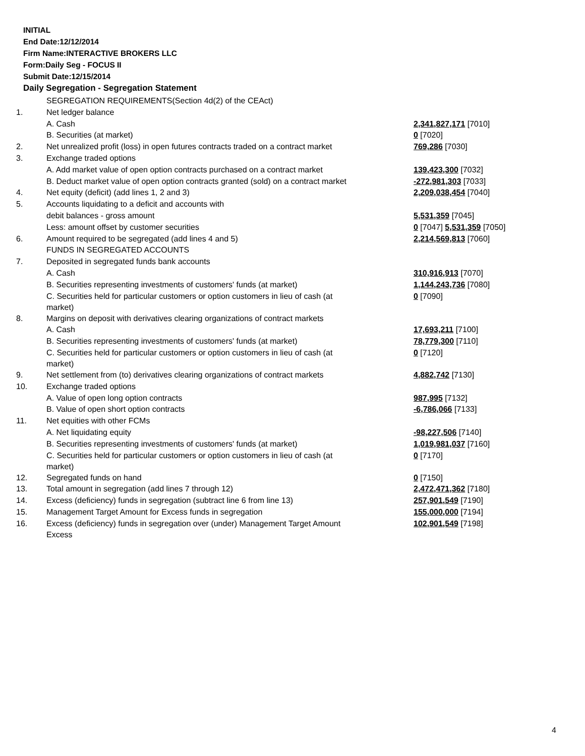INITIAL
End Date:12/12/2014
Firm Name:INTERACTIVE BROKERS LLC
Form:Daily Seg - FOCUS II
Submit Date:12/15/2014
Daily Segregation - Segregation Statement
| | SEGREGATION REQUIREMENTS(Section 4d(2) of the CEAct) | |
| 1. | Net ledger balance | |
| | A. Cash | 2,341,827,171 [7010] |
| | B. Securities (at market) | 0 [7020] |
| 2. | Net unrealized profit (loss) in open futures contracts traded on a contract market | 769,286 [7030] |
| 3. | Exchange traded options | |
| | A. Add market value of open option contracts purchased on a contract market | 139,423,300 [7032] |
| | B. Deduct market value of open option contracts granted (sold) on a contract market | -272,981,303 [7033] |
| 4. | Net equity (deficit) (add lines 1, 2 and 3) | 2,209,038,454 [7040] |
| 5. | Accounts liquidating to a deficit and accounts with | |
| | debit balances - gross amount | 5,531,359 [7045] |
| | Less: amount offset by customer securities | 0 [7047] 5,531,359 [7050] |
| 6. | Amount required to be segregated (add lines 4 and 5) | 2,214,569,813 [7060] |
| | FUNDS IN SEGREGATED ACCOUNTS | |
| 7. | Deposited in segregated funds bank accounts | |
| | A. Cash | 310,916,913 [7070] |
| | B. Securities representing investments of customers' funds (at market) | 1,144,243,736 [7080] |
| | C. Securities held for particular customers or option customers in lieu of cash (at market) | 0 [7090] |
| 8. | Margins on deposit with derivatives clearing organizations of contract markets | |
| | A. Cash | 17,693,211 [7100] |
| | B. Securities representing investments of customers' funds (at market) | 78,779,300 [7110] |
| | C. Securities held for particular customers or option customers in lieu of cash (at market) | 0 [7120] |
| 9. | Net settlement from (to) derivatives clearing organizations of contract markets | 4,882,742 [7130] |
| 10. | Exchange traded options | |
| | A. Value of open long option contracts | 987,995 [7132] |
| | B. Value of open short option contracts | -6,786,066 [7133] |
| 11. | Net equities with other FCMs | |
| | A. Net liquidating equity | -98,227,506 [7140] |
| | B. Securities representing investments of customers' funds (at market) | 1,019,981,037 [7160] |
| | C. Securities held for particular customers or option customers in lieu of cash (at market) | 0 [7170] |
| 12. | Segregated funds on hand | 0 [7150] |
| 13. | Total amount in segregation (add lines 7 through 12) | 2,472,471,362 [7180] |
| 14. | Excess (deficiency) funds in segregation (subtract line 6 from line 13) | 257,901,549 [7190] |
| 15. | Management Target Amount for Excess funds in segregation | 155,000,000 [7194] |
| 16. | Excess (deficiency) funds in segregation over (under) Management Target Amount Excess | 102,901,549 [7198] |
4